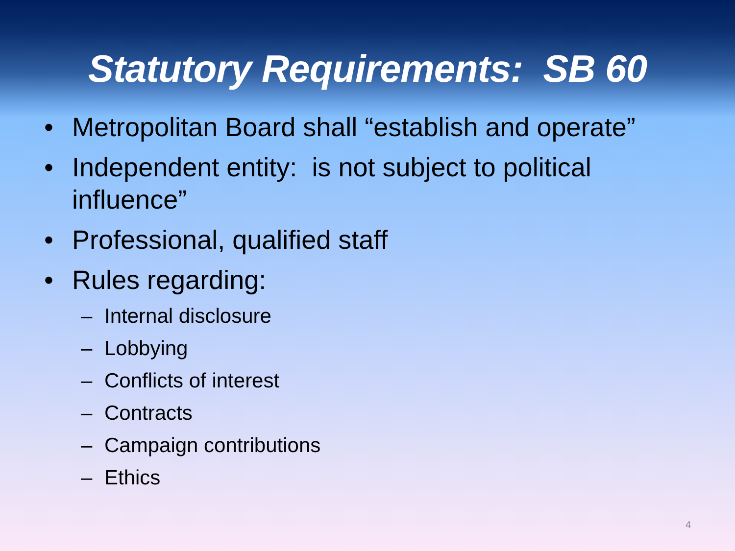Statutory Requirements: SB 60
• Metropolitan Board shall “establish and operate”
• Independent entity: is not subject to political influence”
• Professional, qualified staff
• Rules regarding:
– Internal disclosure
– Lobbying
– Conflicts of interest
– Contracts
– Campaign contributions
– Ethics
4